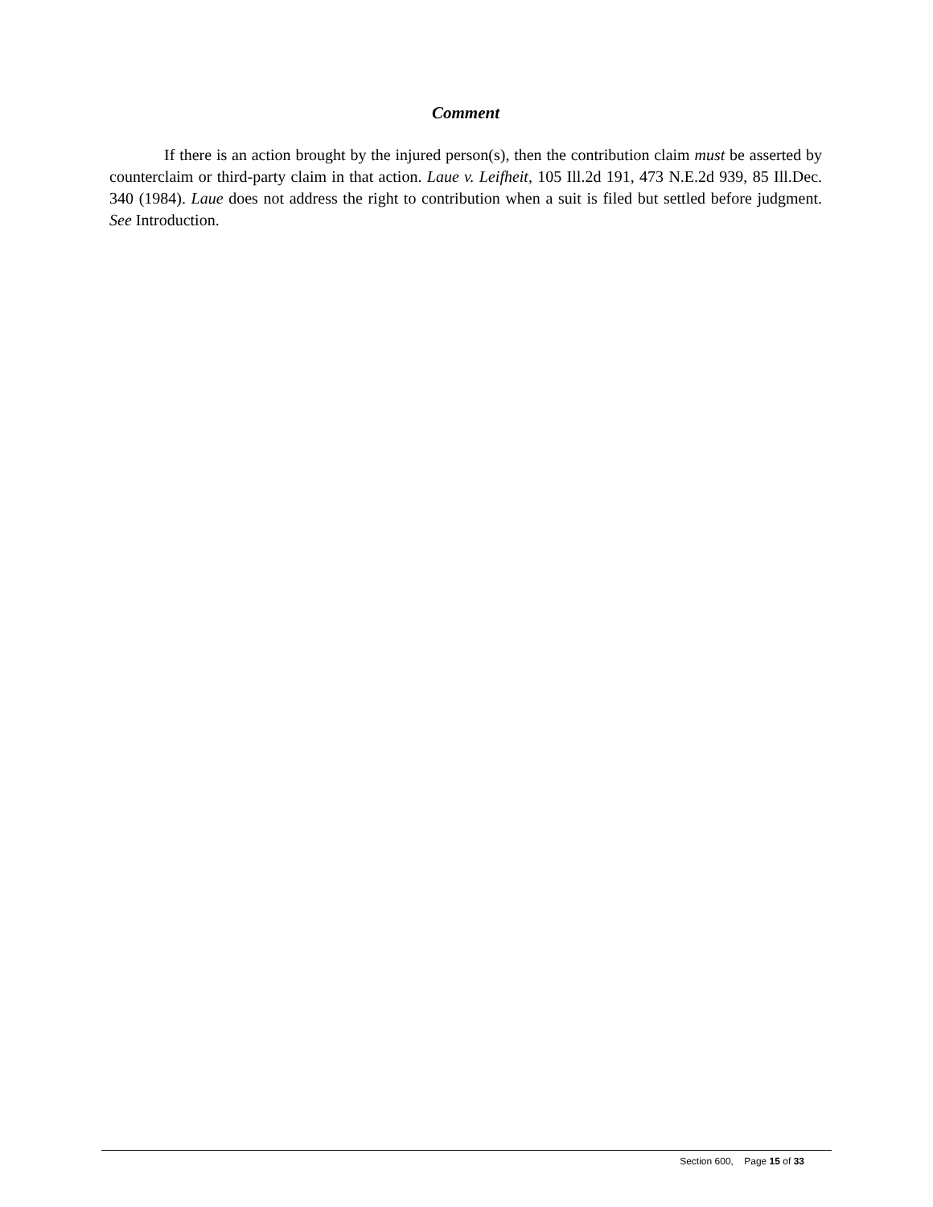Comment
If there is an action brought by the injured person(s), then the contribution claim must be asserted by counterclaim or third-party claim in that action. Laue v. Leifheit, 105 Ill.2d 191, 473 N.E.2d 939, 85 Ill.Dec. 340 (1984). Laue does not address the right to contribution when a suit is filed but settled before judgment. See Introduction.
Section 600, Page 15 of 33